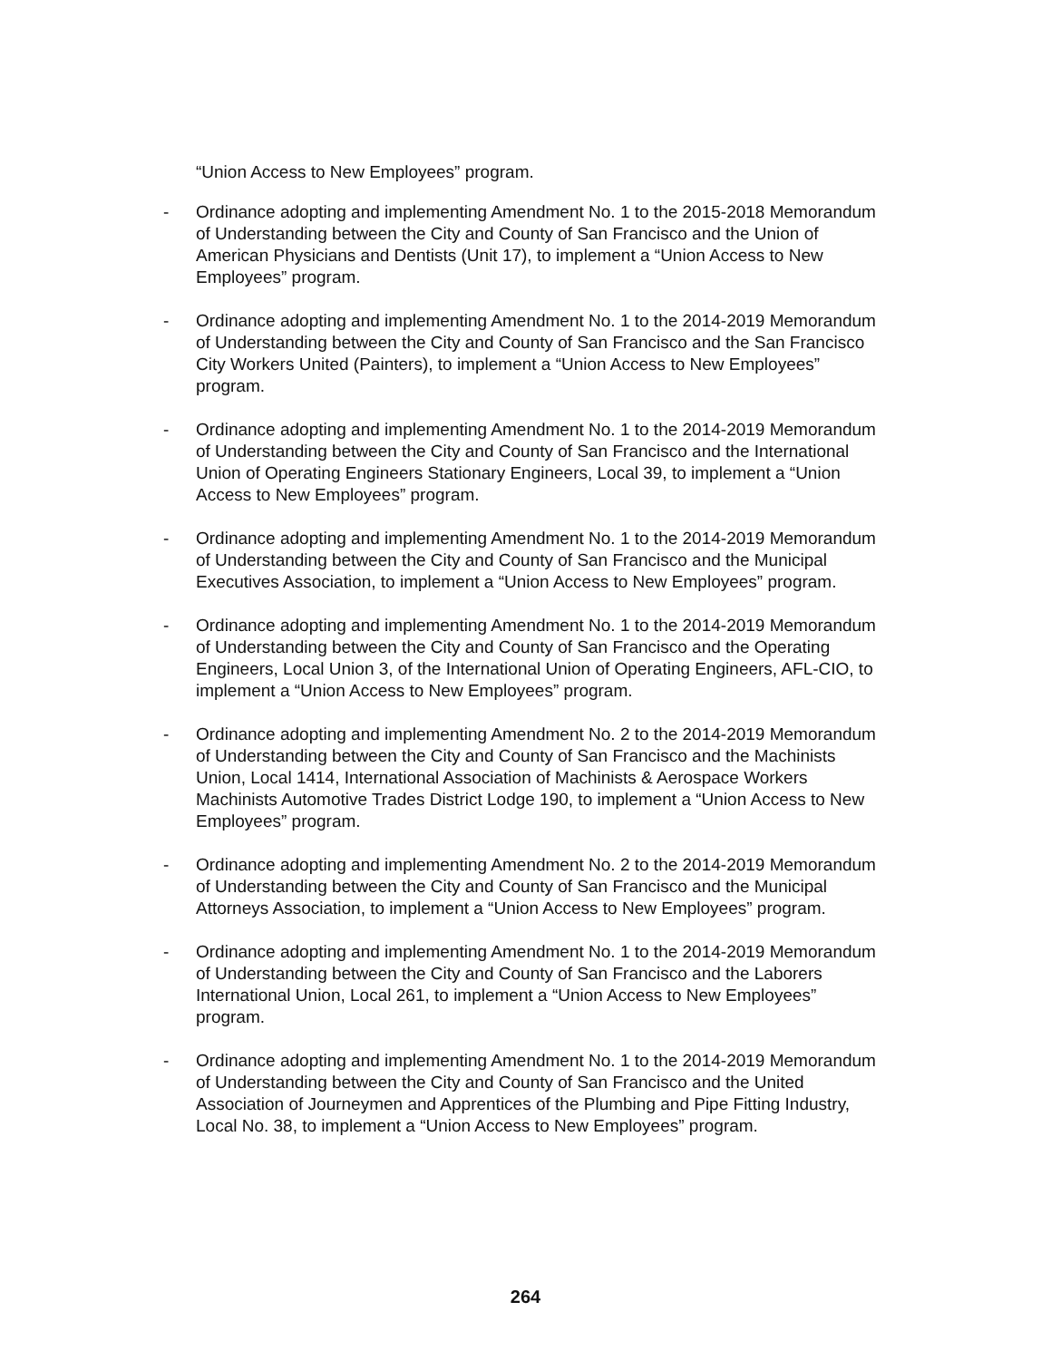“Union Access to New Employees” program.
- Ordinance adopting and implementing Amendment No. 1 to the 2015-2018 Memorandum of Understanding between the City and County of San Francisco and the Union of American Physicians and Dentists (Unit 17), to implement a “Union Access to New Employees” program.
- Ordinance adopting and implementing Amendment No. 1 to the 2014-2019 Memorandum of Understanding between the City and County of San Francisco and the San Francisco City Workers United (Painters), to implement a “Union Access to New Employees” program.
- Ordinance adopting and implementing Amendment No. 1 to the 2014-2019 Memorandum of Understanding between the City and County of San Francisco and the International Union of Operating Engineers Stationary Engineers, Local 39, to implement a “Union Access to New Employees” program.
- Ordinance adopting and implementing Amendment No. 1 to the 2014-2019 Memorandum of Understanding between the City and County of San Francisco and the Municipal Executives Association, to implement a “Union Access to New Employees” program.
- Ordinance adopting and implementing Amendment No. 1 to the 2014-2019 Memorandum of Understanding between the City and County of San Francisco and the Operating Engineers, Local Union 3, of the International Union of Operating Engineers, AFL-CIO, to implement a “Union Access to New Employees” program.
- Ordinance adopting and implementing Amendment No. 2 to the 2014-2019 Memorandum of Understanding between the City and County of San Francisco and the Machinists Union, Local 1414, International Association of Machinists & Aerospace Workers Machinists Automotive Trades District Lodge 190, to implement a “Union Access to New Employees” program.
- Ordinance adopting and implementing Amendment No. 2 to the 2014-2019 Memorandum of Understanding between the City and County of San Francisco and the Municipal Attorneys Association, to implement a “Union Access to New Employees” program.
- Ordinance adopting and implementing Amendment No. 1 to the 2014-2019 Memorandum of Understanding between the City and County of San Francisco and the Laborers International Union, Local 261, to implement a “Union Access to New Employees” program.
- Ordinance adopting and implementing Amendment No. 1 to the 2014-2019 Memorandum of Understanding between the City and County of San Francisco and the United Association of Journeymen and Apprentices of the Plumbing and Pipe Fitting Industry, Local No. 38, to implement a “Union Access to New Employees” program.
264